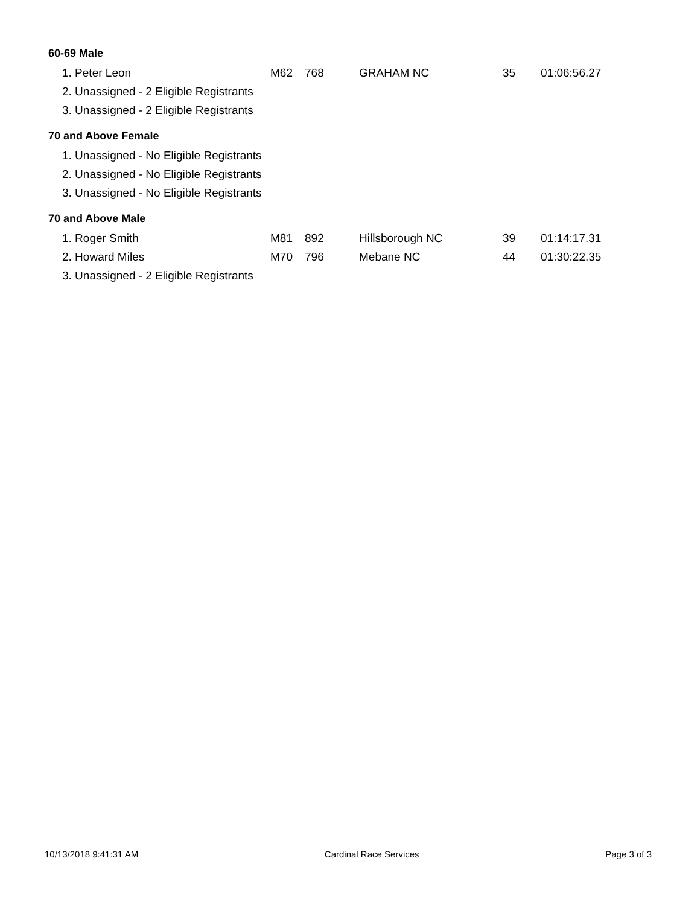60-69 Male
| 1. Peter Leon | M62 | 768 | GRAHAM NC | 35 | 01:06:56.27 |
| 2. Unassigned - 2 Eligible Registrants | | | | | |
| 3. Unassigned - 2 Eligible Registrants | | | | | |
70 and Above Female
| 1. Unassigned - No Eligible Registrants |
| 2. Unassigned - No Eligible Registrants |
| 3. Unassigned - No Eligible Registrants |
70 and Above Male
| 1. Roger Smith | M81 | 892 | Hillsborough NC | 39 | 01:14:17.31 |
| 2. Howard Miles | M70 | 796 | Mebane NC | 44 | 01:30:22.35 |
| 3. Unassigned - 2 Eligible Registrants | | | | | |
10/13/2018 9:41:31 AM Cardinal Race Services Page 3 of 3